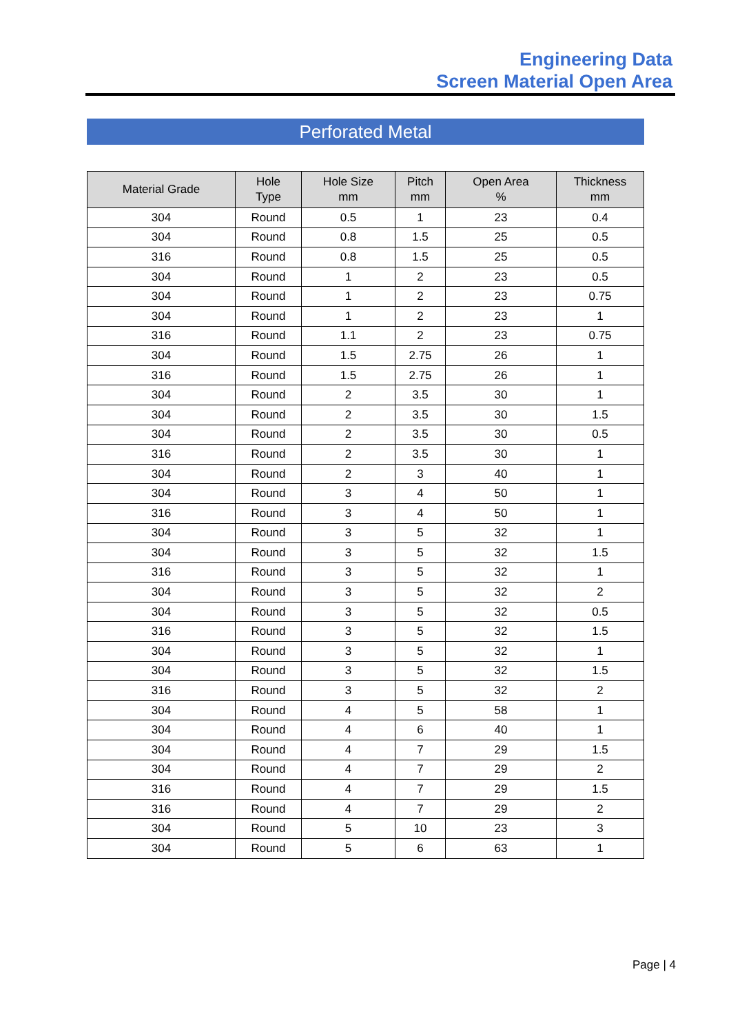Engineering Data
Screen Material Open Area
Perforated Metal
| Material Grade | Hole Type | Hole Size mm | Pitch mm | Open Area % | Thickness mm |
| --- | --- | --- | --- | --- | --- |
| 304 | Round | 0.5 | 1 | 23 | 0.4 |
| 304 | Round | 0.8 | 1.5 | 25 | 0.5 |
| 316 | Round | 0.8 | 1.5 | 25 | 0.5 |
| 304 | Round | 1 | 2 | 23 | 0.5 |
| 304 | Round | 1 | 2 | 23 | 0.75 |
| 304 | Round | 1 | 2 | 23 | 1 |
| 316 | Round | 1.1 | 2 | 23 | 0.75 |
| 304 | Round | 1.5 | 2.75 | 26 | 1 |
| 316 | Round | 1.5 | 2.75 | 26 | 1 |
| 304 | Round | 2 | 3.5 | 30 | 1 |
| 304 | Round | 2 | 3.5 | 30 | 1.5 |
| 304 | Round | 2 | 3.5 | 30 | 0.5 |
| 316 | Round | 2 | 3.5 | 30 | 1 |
| 304 | Round | 2 | 3 | 40 | 1 |
| 304 | Round | 3 | 4 | 50 | 1 |
| 316 | Round | 3 | 4 | 50 | 1 |
| 304 | Round | 3 | 5 | 32 | 1 |
| 304 | Round | 3 | 5 | 32 | 1.5 |
| 316 | Round | 3 | 5 | 32 | 1 |
| 304 | Round | 3 | 5 | 32 | 2 |
| 304 | Round | 3 | 5 | 32 | 0.5 |
| 316 | Round | 3 | 5 | 32 | 1.5 |
| 304 | Round | 3 | 5 | 32 | 1 |
| 304 | Round | 3 | 5 | 32 | 1.5 |
| 316 | Round | 3 | 5 | 32 | 2 |
| 304 | Round | 4 | 5 | 58 | 1 |
| 304 | Round | 4 | 6 | 40 | 1 |
| 304 | Round | 4 | 7 | 29 | 1.5 |
| 304 | Round | 4 | 7 | 29 | 2 |
| 316 | Round | 4 | 7 | 29 | 1.5 |
| 316 | Round | 4 | 7 | 29 | 2 |
| 304 | Round | 5 | 10 | 23 | 3 |
| 304 | Round | 5 | 6 | 63 | 1 |
Page | 4